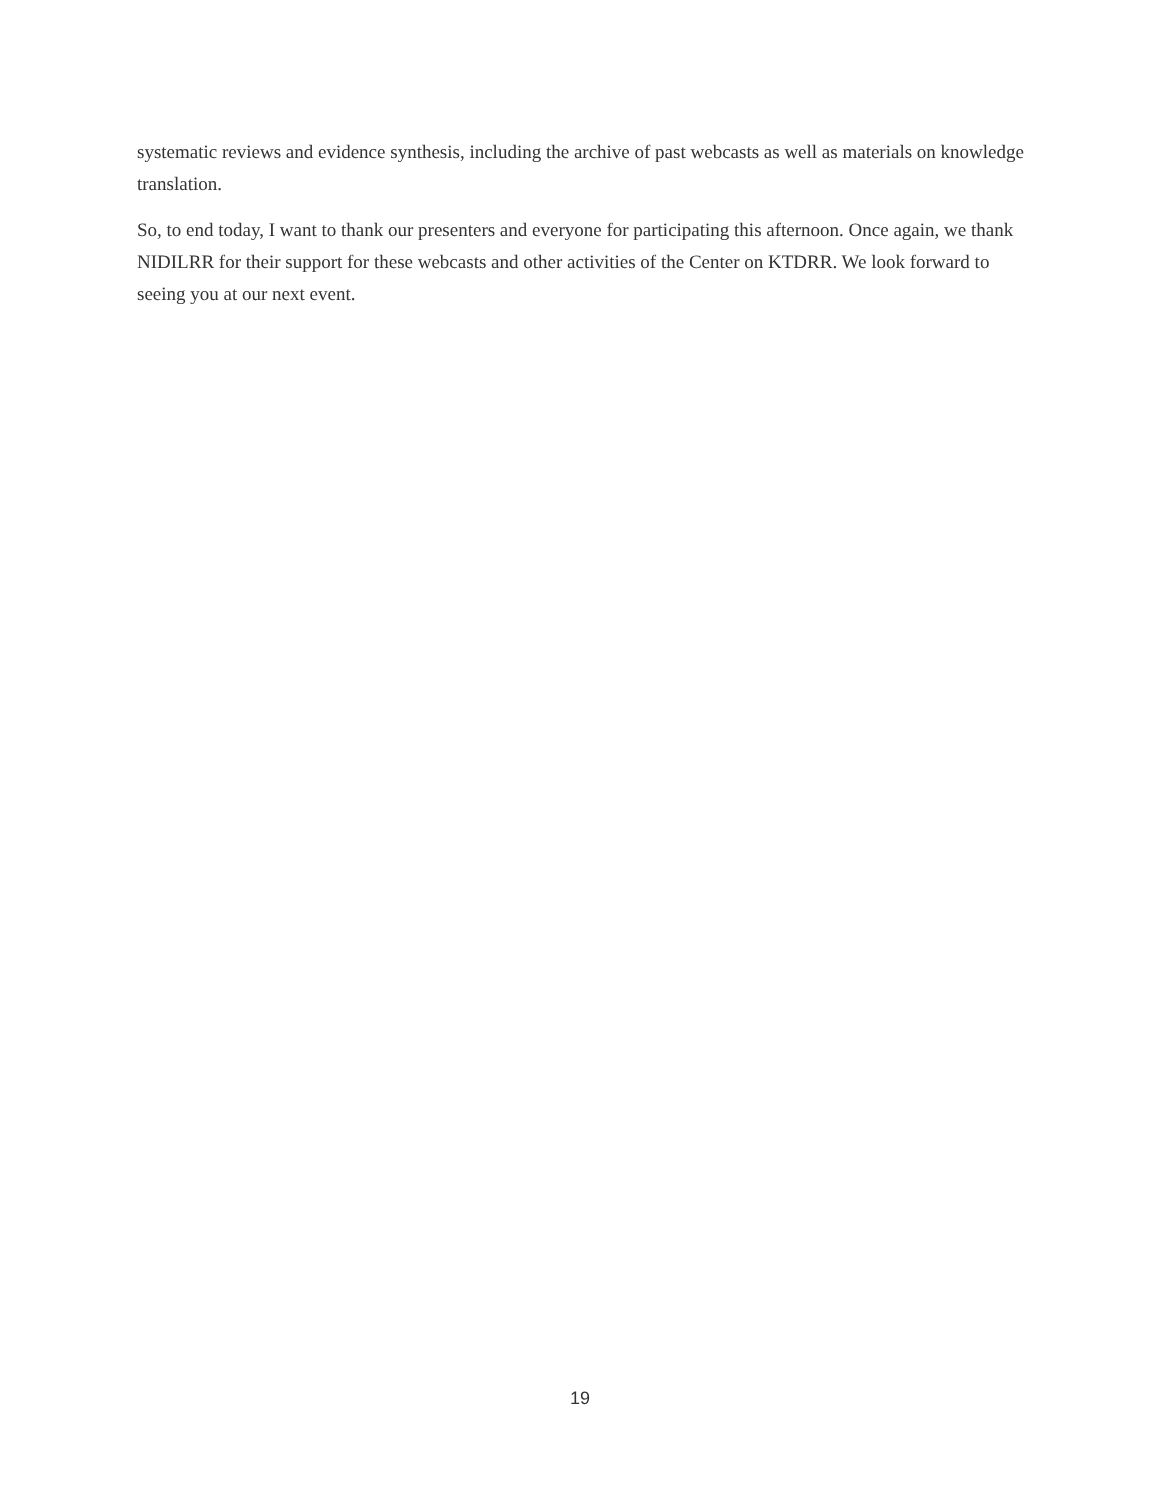systematic reviews and evidence synthesis, including the archive of past webcasts as well as materials on knowledge translation.
So, to end today, I want to thank our presenters and everyone for participating this afternoon. Once again, we thank NIDILRR for their support for these webcasts and other activities of the Center on KTDRR. We look forward to seeing you at our next event.
19